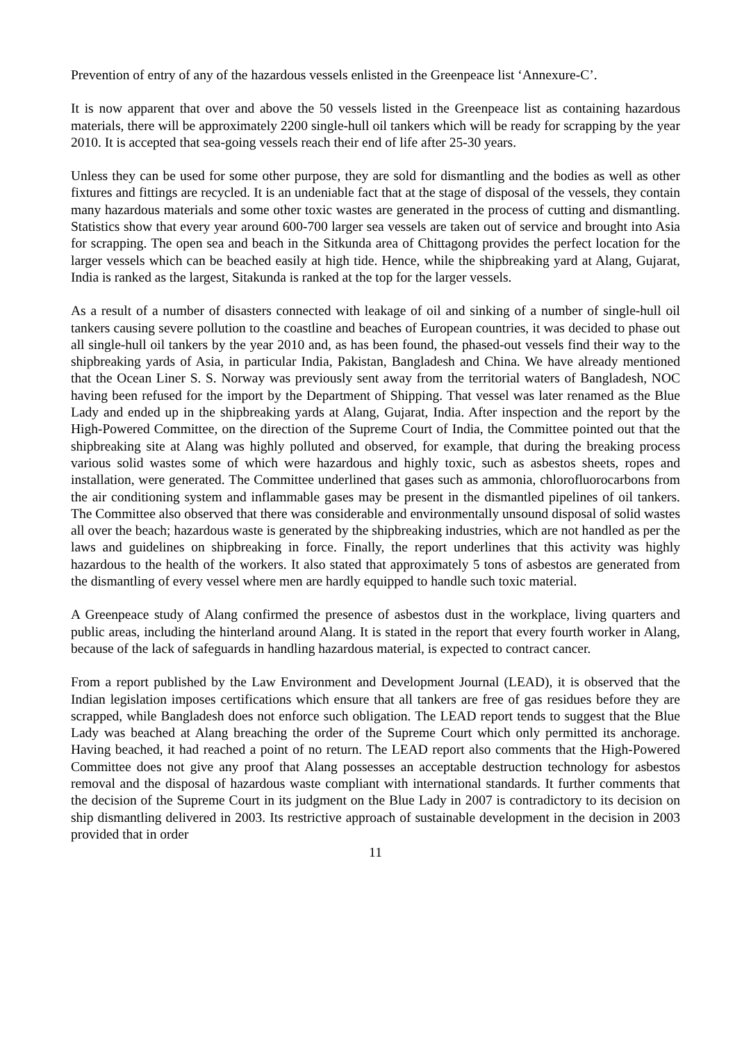Prevention of entry of any of the hazardous vessels enlisted in the Greenpeace list ‘Annexure-C’.
It is now apparent that over and above the 50 vessels listed in the Greenpeace list as containing hazardous materials, there will be approximately 2200 single-hull oil tankers which will be ready for scrapping by the year 2010. It is accepted that sea-going vessels reach their end of life after 25-30 years.
Unless they can be used for some other purpose, they are sold for dismantling and the bodies as well as other fixtures and fittings are recycled. It is an undeniable fact that at the stage of disposal of the vessels, they contain many hazardous materials and some other toxic wastes are generated in the process of cutting and dismantling. Statistics show that every year around 600-700 larger sea vessels are taken out of service and brought into Asia for scrapping. The open sea and beach in the Sitkunda area of Chittagong provides the perfect location for the larger vessels which can be beached easily at high tide. Hence, while the shipbreaking yard at Alang, Gujarat, India is ranked as the largest, Sitakunda is ranked at the top for the larger vessels.
As a result of a number of disasters connected with leakage of oil and sinking of a number of single-hull oil tankers causing severe pollution to the coastline and beaches of European countries, it was decided to phase out all single-hull oil tankers by the year 2010 and, as has been found, the phased-out vessels find their way to the shipbreaking yards of Asia, in particular India, Pakistan, Bangladesh and China. We have already mentioned that the Ocean Liner S. S. Norway was previously sent away from the territorial waters of Bangladesh, NOC having been refused for the import by the Department of Shipping. That vessel was later renamed as the Blue Lady and ended up in the shipbreaking yards at Alang, Gujarat, India. After inspection and the report by the High-Powered Committee, on the direction of the Supreme Court of India, the Committee pointed out that the shipbreaking site at Alang was highly polluted and observed, for example, that during the breaking process various solid wastes some of which were hazardous and highly toxic, such as asbestos sheets, ropes and installation, were generated. The Committee underlined that gases such as ammonia, chlorofluorocarbons from the air conditioning system and inflammable gases may be present in the dismantled pipelines of oil tankers. The Committee also observed that there was considerable and environmentally unsound disposal of solid wastes all over the beach; hazardous waste is generated by the shipbreaking industries, which are not handled as per the laws and guidelines on shipbreaking in force. Finally, the report underlines that this activity was highly hazardous to the health of the workers. It also stated that approximately 5 tons of asbestos are generated from the dismantling of every vessel where men are hardly equipped to handle such toxic material.
A Greenpeace study of Alang confirmed the presence of asbestos dust in the workplace, living quarters and public areas, including the hinterland around Alang. It is stated in the report that every fourth worker in Alang, because of the lack of safeguards in handling hazardous material, is expected to contract cancer.
From a report published by the Law Environment and Development Journal (LEAD), it is observed that the Indian legislation imposes certifications which ensure that all tankers are free of gas residues before they are scrapped, while Bangladesh does not enforce such obligation. The LEAD report tends to suggest that the Blue Lady was beached at Alang breaching the order of the Supreme Court which only permitted its anchorage. Having beached, it had reached a point of no return. The LEAD report also comments that the High-Powered Committee does not give any proof that Alang possesses an acceptable destruction technology for asbestos removal and the disposal of hazardous waste compliant with international standards. It further comments that the decision of the Supreme Court in its judgment on the Blue Lady in 2007 is contradictory to its decision on ship dismantling delivered in 2003. Its restrictive approach of sustainable development in the decision in 2003 provided that in order
11